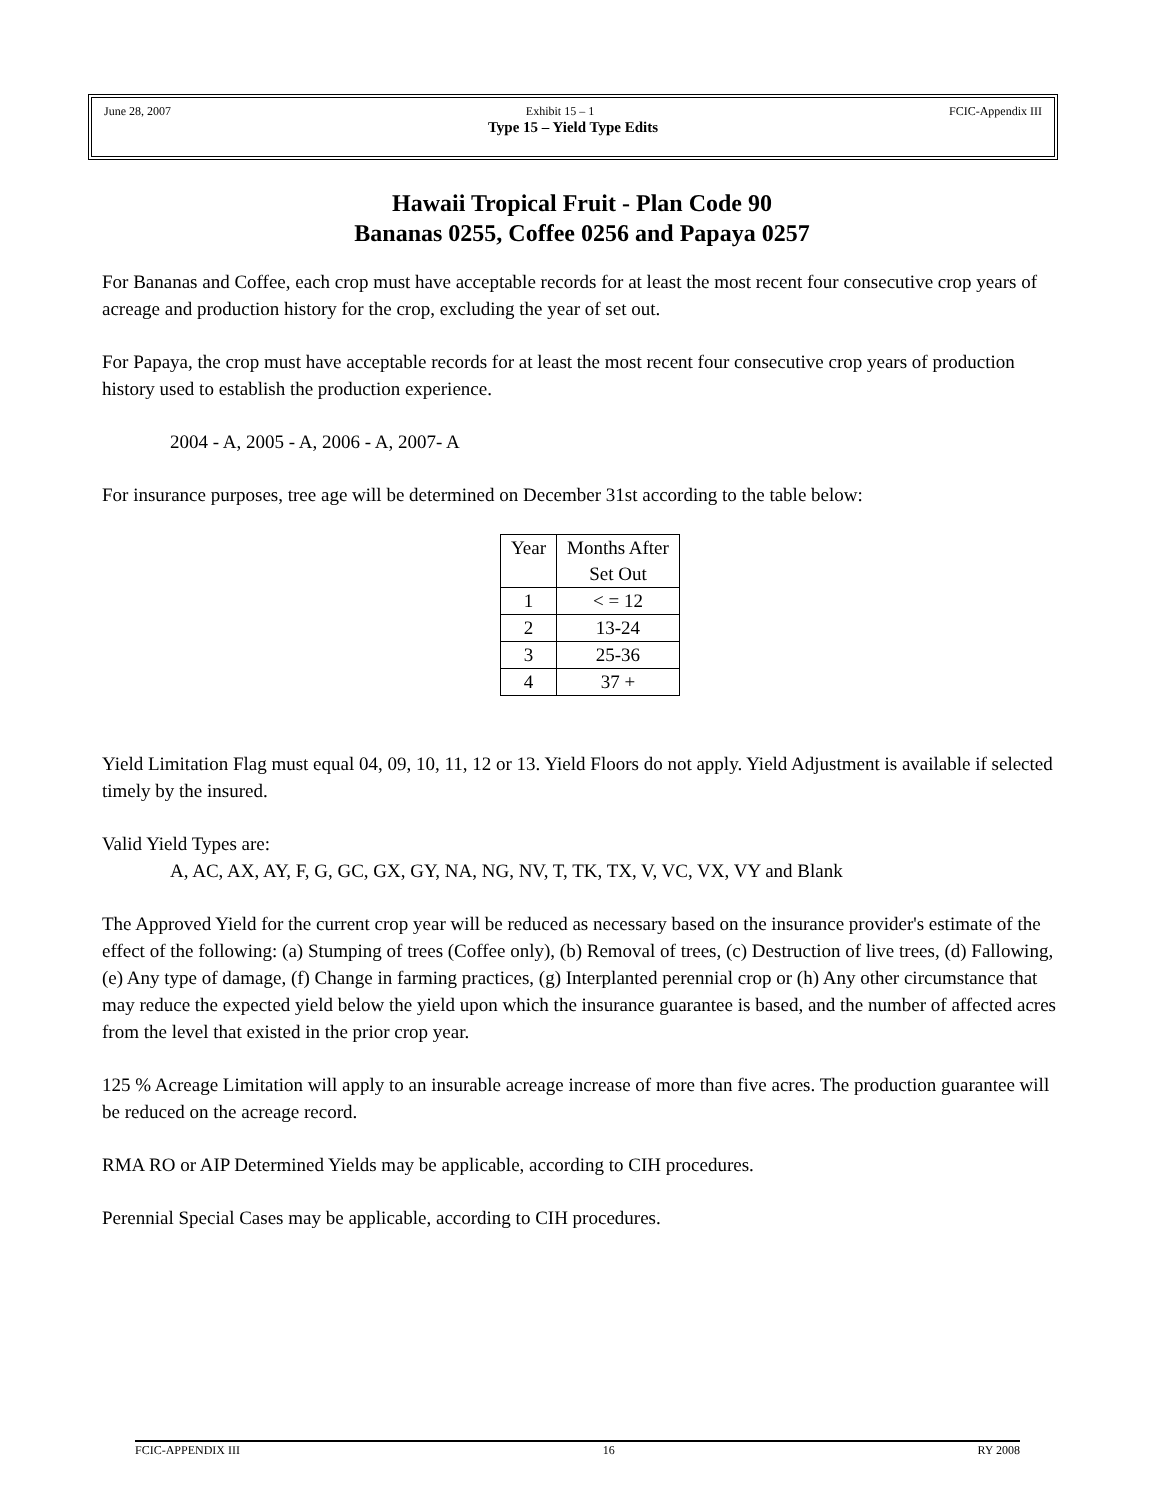June 28, 2007 Exhibit 15 – 1 FCIC-Appendix III
Type 15 – Yield Type Edits
Hawaii Tropical Fruit - Plan Code 90
Bananas 0255, Coffee 0256 and Papaya 0257
For Bananas and Coffee, each crop must have acceptable records for at least the most recent four consecutive crop years of acreage and production history for the crop, excluding the year of set out.
For Papaya, the crop must have acceptable records for at least the most recent four consecutive crop years of production history used to establish the production experience.
2004 - A, 2005 - A, 2006 - A, 2007- A
For insurance purposes, tree age will be determined on December 31st according to the table below:
| Year | Months After Set Out |
| --- | --- |
| 1 | < = 12 |
| 2 | 13-24 |
| 3 | 25-36 |
| 4 | 37 + |
Yield Limitation Flag must equal 04, 09, 10, 11, 12 or 13. Yield Floors do not apply. Yield Adjustment is available if selected timely by the insured.
Valid Yield Types are:
A, AC, AX, AY, F, G, GC, GX, GY, NA, NG, NV, T, TK, TX, V, VC, VX, VY and Blank
The Approved Yield for the current crop year will be reduced as necessary based on the insurance provider's estimate of the effect of the following: (a) Stumping of trees (Coffee only), (b) Removal of trees, (c) Destruction of live trees, (d) Fallowing, (e) Any type of damage, (f) Change in farming practices, (g) Interplanted perennial crop or (h) Any other circumstance that may reduce the expected yield below the yield upon which the insurance guarantee is based, and the number of affected acres from the level that existed in the prior crop year.
125 % Acreage Limitation will apply to an insurable acreage increase of more than five acres. The production guarantee will be reduced on the acreage record.
RMA RO or AIP Determined Yields may be applicable, according to CIH procedures.
Perennial Special Cases may be applicable, according to CIH procedures.
FCIC-APPENDIX III 16 RY 2008